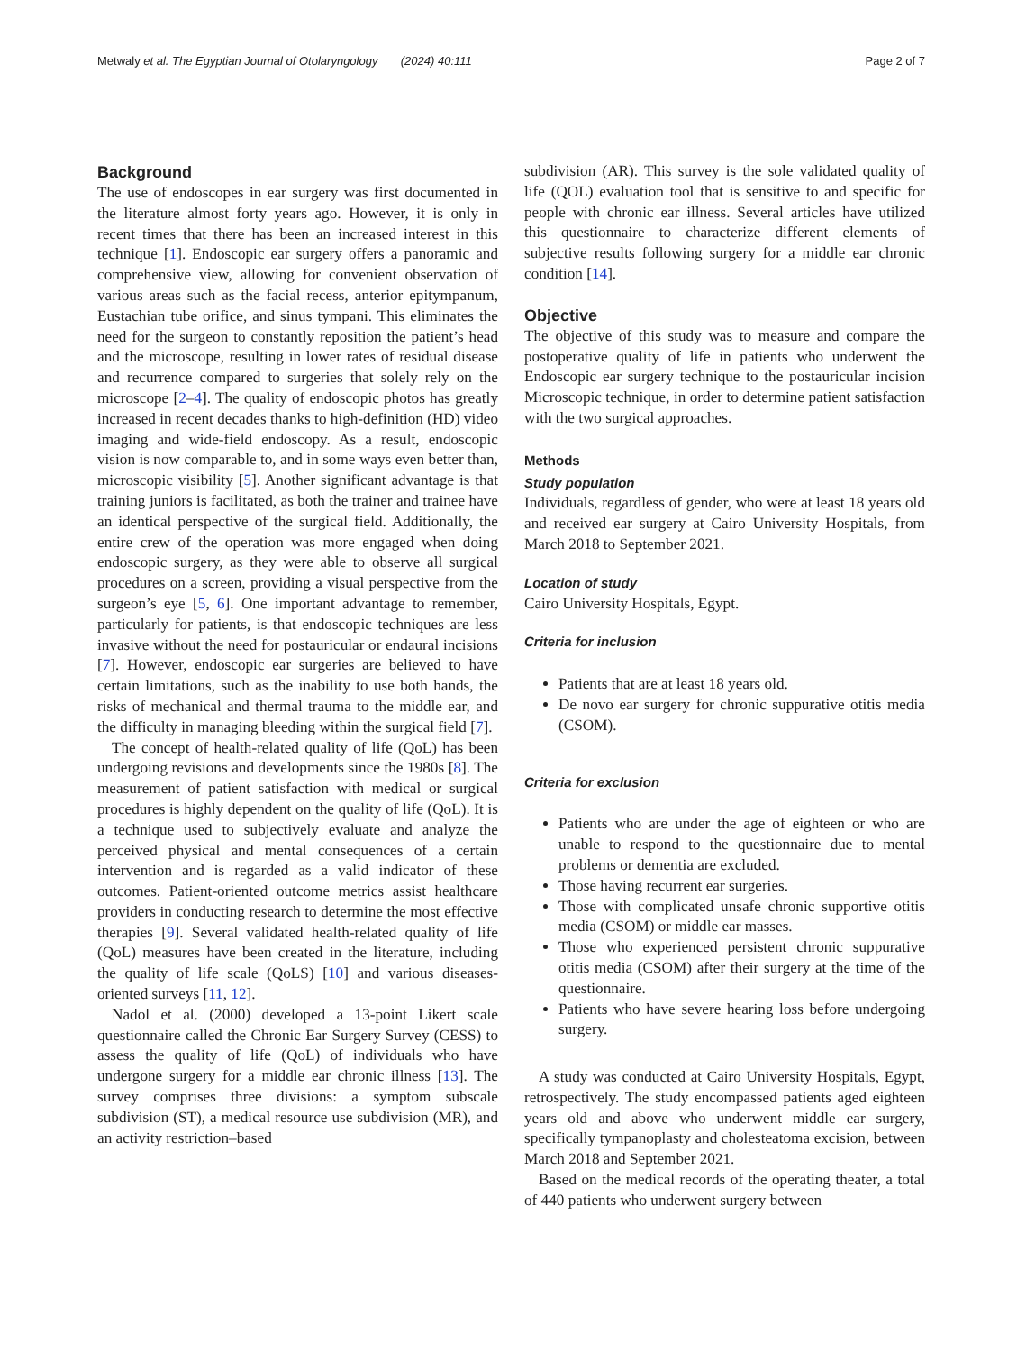Metwaly et al. The Egyptian Journal of Otolaryngology (2024) 40:111 Page 2 of 7
Background
The use of endoscopes in ear surgery was first documented in the literature almost forty years ago. However, it is only in recent times that there has been an increased interest in this technique [1]. Endoscopic ear surgery offers a panoramic and comprehensive view, allowing for convenient observation of various areas such as the facial recess, anterior epitympanum, Eustachian tube orifice, and sinus tympani. This eliminates the need for the surgeon to constantly reposition the patient’s head and the microscope, resulting in lower rates of residual disease and recurrence compared to surgeries that solely rely on the microscope [2–4]. The quality of endoscopic photos has greatly increased in recent decades thanks to high-definition (HD) video imaging and wide-field endoscopy. As a result, endoscopic vision is now comparable to, and in some ways even better than, microscopic visibility [5]. Another significant advantage is that training juniors is facilitated, as both the trainer and trainee have an identical perspective of the surgical field. Additionally, the entire crew of the operation was more engaged when doing endoscopic surgery, as they were able to observe all surgical procedures on a screen, providing a visual perspective from the surgeon’s eye [5, 6]. One important advantage to remember, particularly for patients, is that endoscopic techniques are less invasive without the need for postauricular or endaural incisions [7]. However, endoscopic ear surgeries are believed to have certain limitations, such as the inability to use both hands, the risks of mechanical and thermal trauma to the middle ear, and the difficulty in managing bleeding within the surgical field [7].
The concept of health-related quality of life (QoL) has been undergoing revisions and developments since the 1980s [8]. The measurement of patient satisfaction with medical or surgical procedures is highly dependent on the quality of life (QoL). It is a technique used to subjectively evaluate and analyze the perceived physical and mental consequences of a certain intervention and is regarded as a valid indicator of these outcomes. Patient-oriented outcome metrics assist healthcare providers in conducting research to determine the most effective therapies [9]. Several validated health-related quality of life (QoL) measures have been created in the literature, including the quality of life scale (QoLS) [10] and various diseases-oriented surveys [11, 12].
Nadol et al. (2000) developed a 13-point Likert scale questionnaire called the Chronic Ear Surgery Survey (CESS) to assess the quality of life (QoL) of individuals who have undergone surgery for a middle ear chronic illness [13]. The survey comprises three divisions: a symptom subscale subdivision (ST), a medical resource use subdivision (MR), and an activity restriction–based
subdivision (AR). This survey is the sole validated quality of life (QOL) evaluation tool that is sensitive to and specific for people with chronic ear illness. Several articles have utilized this questionnaire to characterize different elements of subjective results following surgery for a middle ear chronic condition [14].
Objective
The objective of this study was to measure and compare the postoperative quality of life in patients who underwent the Endoscopic ear surgery technique to the postauricular incision Microscopic technique, in order to determine patient satisfaction with the two surgical approaches.
Methods
Study population
Individuals, regardless of gender, who were at least 18 years old and received ear surgery at Cairo University Hospitals, from March 2018 to September 2021.
Location of study
Cairo University Hospitals, Egypt.
Criteria for inclusion
Patients that are at least 18 years old.
De novo ear surgery for chronic suppurative otitis media (CSOM).
Criteria for exclusion
Patients who are under the age of eighteen or who are unable to respond to the questionnaire due to mental problems or dementia are excluded.
Those having recurrent ear surgeries.
Those with complicated unsafe chronic supportive otitis media (CSOM) or middle ear masses.
Those who experienced persistent chronic suppurative otitis media (CSOM) after their surgery at the time of the questionnaire.
Patients who have severe hearing loss before undergoing surgery.
A study was conducted at Cairo University Hospitals, Egypt, retrospectively. The study encompassed patients aged eighteen years old and above who underwent middle ear surgery, specifically tympanoplasty and cholesteatoma excision, between March 2018 and September 2021.
Based on the medical records of the operating theater, a total of 440 patients who underwent surgery between